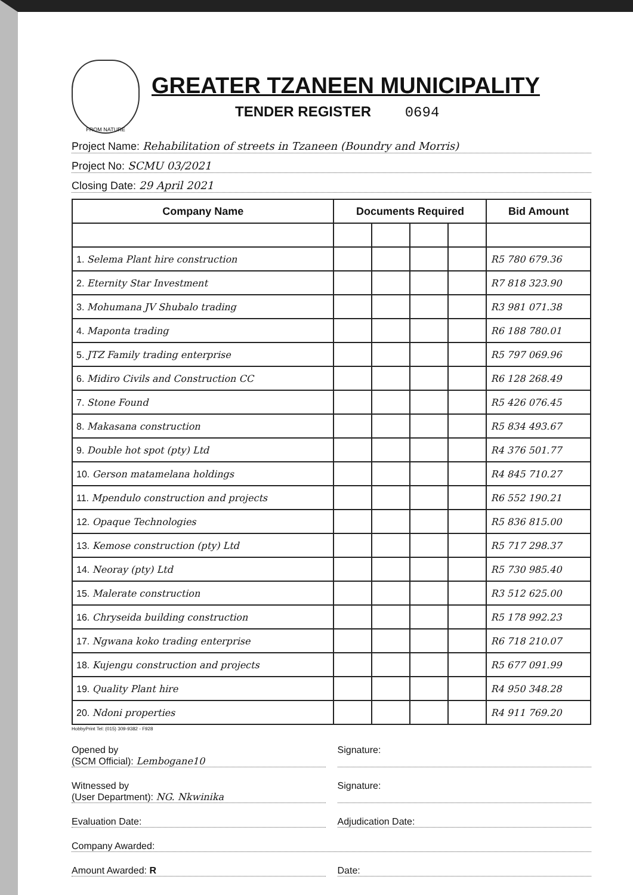FROM NATURE
GREATER TZANEEN MUNICIPALITY
TENDER REGISTER 0694
Project Name: Rehabilitation of streets in Tzaneen (Boundry and Morris)
Project No: SCMU 03/2021
Closing Date: 29 April 2021
| Company Name | Documents Required | | | | Bid Amount |
| --- | --- | --- | --- | --- | --- |
| 1. Selema Plant hire construction | | | | | R5 780 679.36 |
| 2. Eternity Star Investment | | | | | R7 818 323.90 |
| 3. Mohumana JV Shubalo trading | | | | | R3 981 071.38 |
| 4. Maponta trading | | | | | R6 188 780.01 |
| 5. JTZ Family trading enterprise | | | | | R5 797 069.96 |
| 6. Midiro Civils and Construction CC | | | | | R6 128 268.49 |
| 7. Stone Found | | | | | R5 426 076.45 |
| 8. Makasana construction | | | | | R5 834 493.67 |
| 9. Double hot spot (pty) Ltd | | | | | R4 376 501.77 |
| 10. Gerson matamelana holdings | | | | | R4 845 710.27 |
| 11. Mpendulo construction and projects | | | | | R6 552 190.21 |
| 12. Opaque Technologies | | | | | R5 836 815.00 |
| 13. Kemose construction (pty) Ltd | | | | | R5 717 298.37 |
| 14. Neoray (pty) Ltd | | | | | R5 730 985.40 |
| 15. Malerate construction | | | | | R3 512 625.00 |
| 16. Chryseida building construction | | | | | R5 178 992.23 |
| 17. Ngwana koko trading enterprise | | | | | R6 718 210.07 |
| 18. Kujengu construction and projects | | | | | R5 677 091.99 |
| 19. Quality Plant hire | | | | | R4 950 348.28 |
| 20. Ndoni properties | | | | | R4 911 769.20 |
HobbyPrint Tel: (015) 309-9382 - F928
Opened by
(SCM Official): Lembogane10
Signature:
Witnessed by
(User Department): NG. Nkwinika
Signature:
Evaluation Date: Adjudication Date:
Company Awarded:
Amount Awarded: R Date: